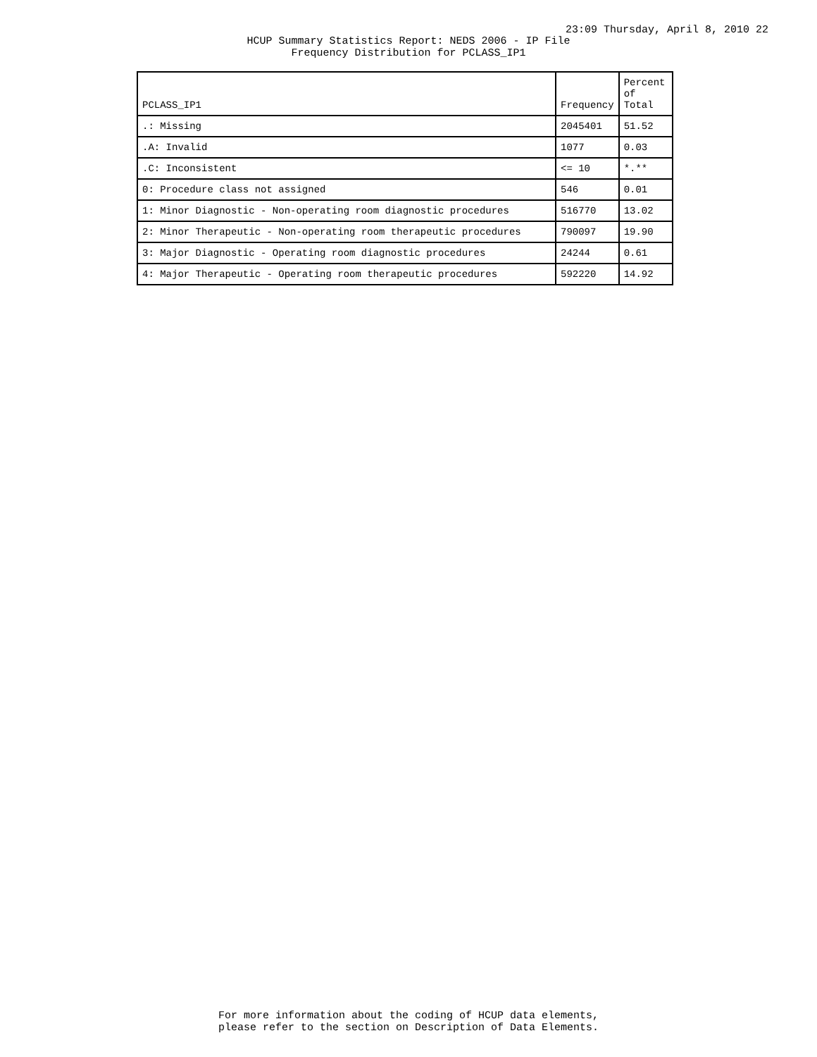23:09 Thursday, April 8, 2010 22
HCUP Summary Statistics Report: NEDS 2006 - IP File
Frequency Distribution for PCLASS_IP1
| PCLASS_IP1 | Frequency | Percent of Total |
| --- | --- | --- |
| .: Missing | 2045401 | 51.52 |
| .A: Invalid | 1077 | 0.03 |
| .C: Inconsistent | <= 10 | *.** |
| 0: Procedure class not assigned | 546 | 0.01 |
| 1: Minor Diagnostic - Non-operating room diagnostic procedures | 516770 | 13.02 |
| 2: Minor Therapeutic - Non-operating room therapeutic procedures | 790097 | 19.90 |
| 3: Major Diagnostic - Operating room diagnostic procedures | 24244 | 0.61 |
| 4: Major Therapeutic - Operating room therapeutic procedures | 592220 | 14.92 |
For more information about the coding of HCUP data elements,
please refer to the section on Description of Data Elements.